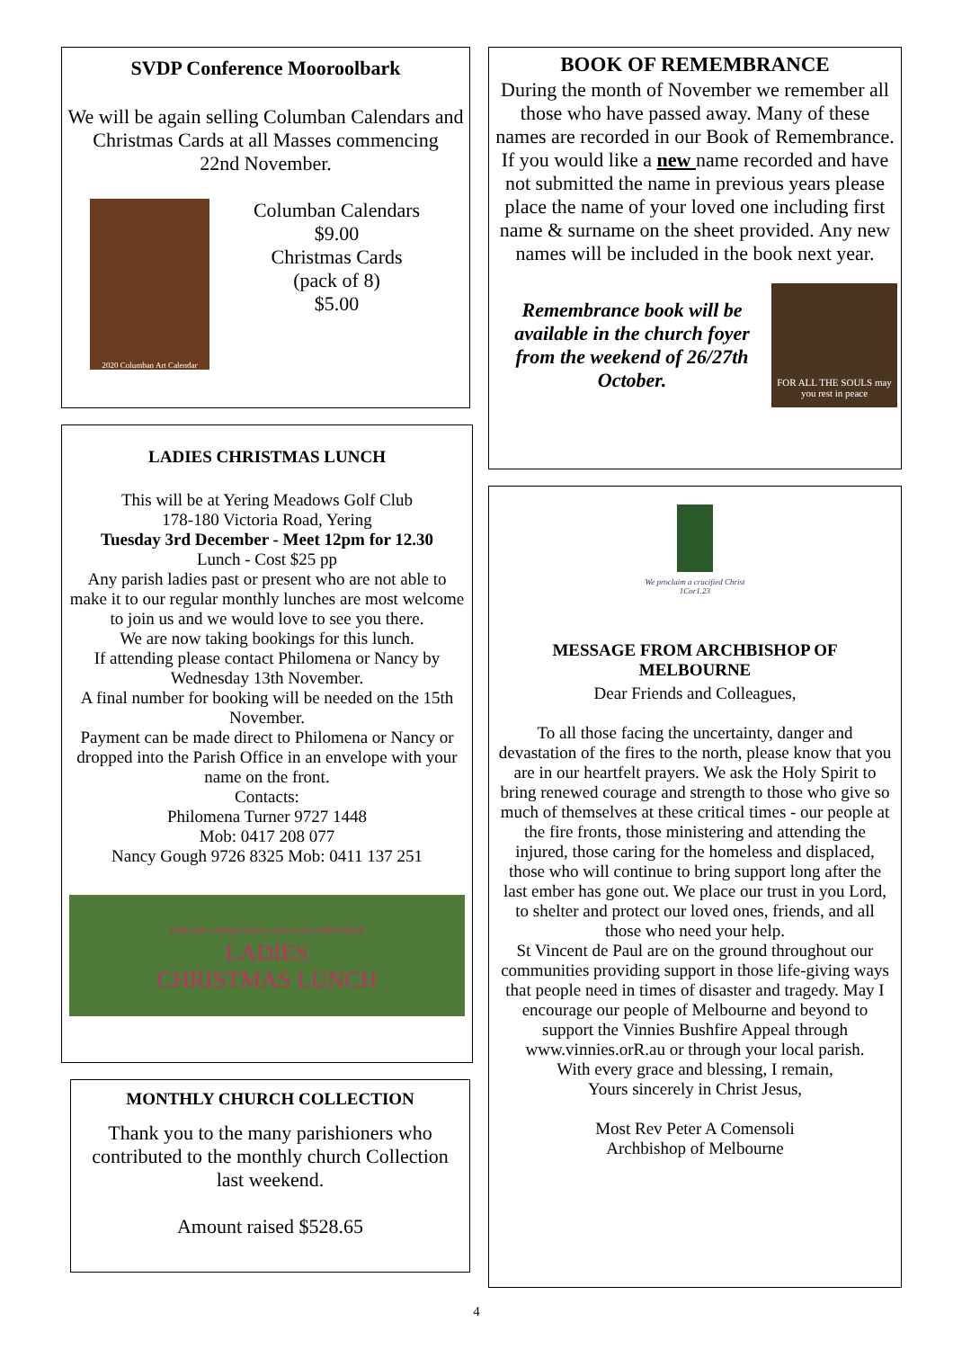SVDP Conference Mooroolbark
We will be again selling Columban Calendars and Christmas Cards at all Masses commencing
22nd November.
2020 Columban Art Calendar
Columban Calendars
$9.00
Christmas Cards
(pack of 8)
$5.00
LADIES CHRISTMAS LUNCH
This will be at Yering Meadows Golf Club
178-180 Victoria Road, Yering
Tuesday 3rd December - Meet 12pm for 12.30
Lunch - Cost $25 pp
Any parish ladies past or present who are not able to make it to our regular monthly lunches are most welcome to join us and we would love to see you there.
We are now taking bookings for this lunch.
If attending please contact Philomena or Nancy by Wednesday 13th November.
A final number for booking will be needed on the 15th November.
Payment can be made direct to Philomena or Nancy or dropped into the Parish Office in an envelope with your name on the front.
Contacts:
Philomena Turner 9727 1448
Mob: 0417 208 077
Nancy Gough 9726 8325 Mob: 0411 137 251
FOR THE LADIES WHO LUNCH AT CHRISTMAS
LADIES
CHRISTMAS LUNCH
MONTHLY CHURCH COLLECTION
Thank you to the many parishioners who contributed to the monthly church Collection last weekend.
Amount raised $528.65
BOOK OF REMEMBRANCE
During the month of November we remember all those who have passed away. Many of these names are recorded in our Book of Remembrance.
If you would like a new name recorded and have not submitted the name in previous years please place the name of your loved one including first name & surname on the sheet provided. Any new names will be included in the book next year.
Remembrance book will be available in the church foyer from the weekend of 26/27th October.
FOR ALL THE SOULS may you rest in peace
We proclaim a crucified Christ
1Cor1.23
MESSAGE FROM ARCHBISHOP OF MELBOURNE
Dear Friends and Colleagues,
To all those facing the uncertainty, danger and devastation of the fires to the north, please know that you are in our heartfelt prayers. We ask the Holy Spirit to bring renewed courage and strength to those who give so much of themselves at these critical times - our people at the fire fronts, those ministering and attending the injured, those caring for the homeless and displaced, those who will continue to bring support long after the last ember has gone out. We place our trust in you Lord, to shelter and protect our loved ones, friends, and all those who need your help.
St Vincent de Paul are on the ground throughout our communities providing support in those life-giving ways that people need in times of disaster and tragedy. May I encourage our people of Melbourne and beyond to support the Vinnies Bushfire Appeal through www.vinnies.orR.au or through your local parish.
With every grace and blessing, I remain,
Yours sincerely in Christ Jesus,
Most Rev Peter A Comensoli
Archbishop of Melbourne
4